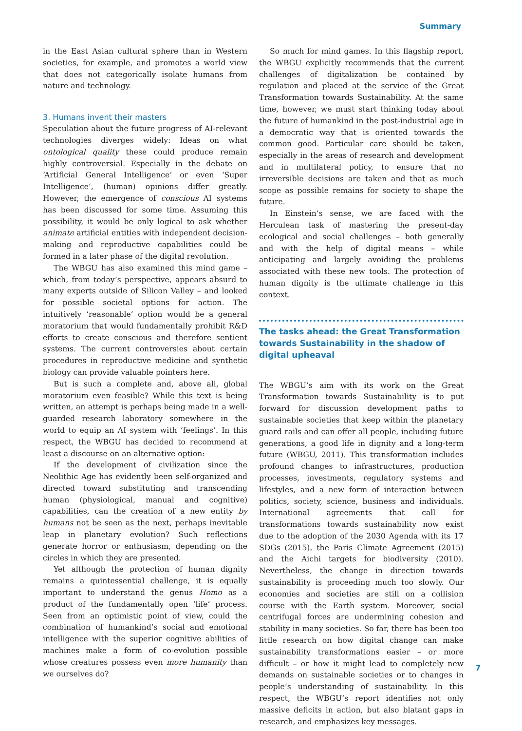Summary
in the East Asian cultural sphere than in Western societies, for example, and promotes a world view that does not categorically isolate humans from nature and technology.
3. Humans invent their masters
Speculation about the future progress of AI-relevant technologies diverges widely: Ideas on what ontological quality these could produce remain highly controversial. Especially in the debate on ‘Artificial General Intelligence’ or even ‘Super Intelligence’, (human) opinions differ greatly. However, the emergence of conscious AI systems has been discussed for some time. Assuming this possibility, it would be only logical to ask whether animate artificial entities with independent decision-making and reproductive capabilities could be formed in a later phase of the digital revolution.
The WBGU has also examined this mind game – which, from today’s perspective, appears absurd to many experts outside of Silicon Valley – and looked for possible societal options for action. The intuitively ‘reasonable’ option would be a general moratorium that would fundamentally prohibit R&D efforts to create conscious and therefore sentient systems. The current controversies about certain procedures in reproductive medicine and synthetic biology can provide valuable pointers here.
But is such a complete and, above all, global moratorium even feasible? While this text is being written, an attempt is perhaps being made in a well-guarded research laboratory somewhere in the world to equip an AI system with ‘feelings’. In this respect, the WBGU has decided to recommend at least a discourse on an alternative option:
If the development of civilization since the Neolithic Age has evidently been self-organized and directed toward substituting and transcending human (physiological, manual and cognitive) capabilities, can the creation of a new entity by humans not be seen as the next, perhaps inevitable leap in planetary evolution? Such reflections generate horror or enthusiasm, depending on the circles in which they are presented.
Yet although the protection of human dignity remains a quintessential challenge, it is equally important to understand the genus Homo as a product of the fundamentally open ‘life’ process. Seen from an optimistic point of view, could the combination of humankind’s social and emotional intelligence with the superior cognitive abilities of machines make a form of co-evolution possible whose creatures possess even more humanity than we ourselves do?
So much for mind games. In this flagship report, the WBGU explicitly recommends that the current challenges of digitalization be contained by regulation and placed at the service of the Great Transformation towards Sustainability. At the same time, however, we must start thinking today about the future of humankind in the post-industrial age in a democratic way that is oriented towards the common good. Particular care should be taken, especially in the areas of research and development and in multilateral policy, to ensure that no irreversible decisions are taken and that as much scope as possible remains for society to shape the future.
In Einstein’s sense, we are faced with the Herculean task of mastering the present-day ecological and social challenges – both generally and with the help of digital means – while anticipating and largely avoiding the problems associated with these new tools. The protection of human dignity is the ultimate challenge in this context.
The tasks ahead: the Great Transformation towards Sustainability in the shadow of digital upheaval
The WBGU’s aim with its work on the Great Transformation towards Sustainability is to put forward for discussion development paths to sustainable societies that keep within the planetary guard rails and can offer all people, including future generations, a good life in dignity and a long-term future (WBGU, 2011). This transformation includes profound changes to infrastructures, production processes, investments, regulatory systems and lifestyles, and a new form of interaction between politics, society, science, business and individuals. International agreements that call for transformations towards sustainability now exist due to the adoption of the 2030 Agenda with its 17 SDGs (2015), the Paris Climate Agreement (2015) and the Aichi targets for biodiversity (2010). Nevertheless, the change in direction towards sustainability is proceeding much too slowly. Our economies and societies are still on a collision course with the Earth system. Moreover, social centrifugal forces are undermining cohesion and stability in many societies. So far, there has been too little research on how digital change can make sustainability transformations easier – or more difficult – or how it might lead to completely new demands on sustainable societies or to changes in people’s understanding of sustainability. In this respect, the WBGU’s report identifies not only massive deficits in action, but also blatant gaps in research, and emphasizes key messages.
7